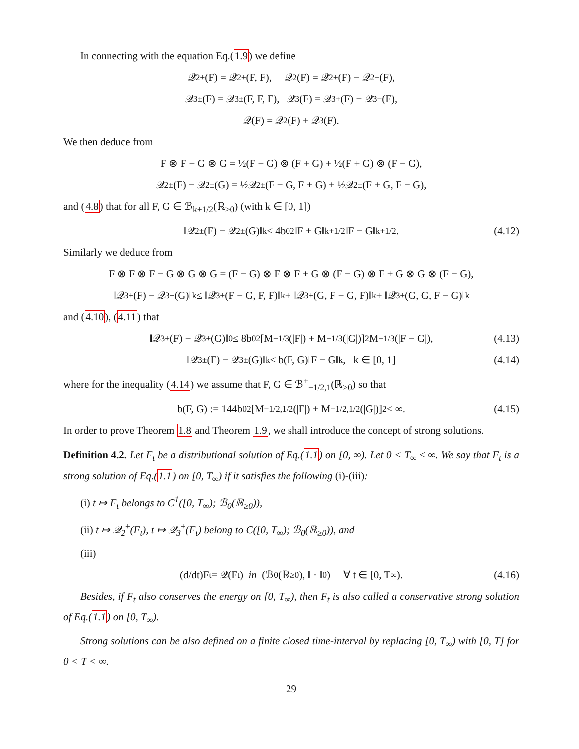In connecting with the equation Eq.(1.9) we define
𝒬<sub>2</sub><sup>±</sup>(F) = 𝒬<sub>2</sub><sup>±</sup>(F, F), 𝒬<sub>2</sub>(F) = 𝒬<sub>2</sub><sup>+</sup>(F) − 𝒬<sub>2</sub><sup>−</sup>(F),
𝒬<sub>3</sub><sup>±</sup>(F) = 𝒬<sub>3</sub><sup>±</sup>(F, F, F), 𝒬<sub>3</sub>(F) = 𝒬<sub>3</sub><sup>+</sup>(F) − 𝒬<sub>3</sub><sup>−</sup>(F),
𝒬(F) = 𝒬<sub>2</sub>(F) + 𝒬<sub>3</sub>(F).
We then deduce from
F ⊗ F − G ⊗ G = ½(F − G) ⊗ (F + G) + ½(F + G) ⊗ (F − G),
𝒬<sub>2</sub><sup>±</sup>(F) − 𝒬<sub>2</sub><sup>±</sup>(G) = ½𝒬<sub>2</sub><sup>±</sup>(F − G, F + G) + ½𝒬<sub>2</sub><sup>±</sup>(F + G, F − G),
and (4.8) that for all F, G ∈ ℬ<sub>k+1/2</sub>(ℝ<sub>≥0</sub>) (with k ∈ [0, 1])
‖𝒬<sub>2</sub><sup>±</sup>(F) − 𝒬<sub>2</sub><sup>±</sup>(G)‖<sub>k</sub> ≤ 4b<sub>0</sub><sup>2</sup>‖F + G‖<sub>k+1/2</sub>‖F − G‖<sub>k+1/2</sub>. (4.12)
Similarly we deduce from
F ⊗ F ⊗ F − G ⊗ G ⊗ G = (F − G) ⊗ F ⊗ F + G ⊗ (F − G) ⊗ F + G ⊗ G ⊗ (F − G),
‖𝒬<sub>3</sub><sup>±</sup>(F) − 𝒬<sub>3</sub><sup>±</sup>(G)‖<sub>k</sub> ≤ ‖𝒬<sub>3</sub><sup>±</sup>(F − G, F, F)‖<sub>k</sub> + ‖𝒬<sub>3</sub><sup>±</sup>(G, F − G, F)‖<sub>k</sub> + ‖𝒬<sub>3</sub><sup>±</sup>(G, G, F − G)‖<sub>k</sub>
and (4.10), (4.11) that
‖𝒬<sub>3</sub><sup>±</sup>(F) − 𝒬<sub>3</sub><sup>±</sup>(G)‖<sub>0</sub> ≤ 8b<sub>0</sub><sup>2</sup>[M<sub>−1/3</sub>(|F|) + M<sub>−1/3</sub>(|G|)]<sup>2</sup>M<sub>−1/3</sub>(|F − G|), (4.13)
‖𝒬<sub>3</sub><sup>±</sup>(F) − 𝒬<sub>3</sub><sup>±</sup>(G)‖<sub>k</sub> ≤ b(F, G)‖F − G‖<sub>k</sub>, k ∈ [0, 1] (4.14)
where for the inequality (4.14) we assume that F, G ∈ ℬ<sup>+</sup><sub>−1/2,1</sub>(ℝ<sub>≥0</sub>) so that
b(F, G) := 144b<sub>0</sub><sup>2</sup>[M<sub>−1/2,1/2</sub>(|F|) + M<sub>−1/2,1/2</sub>(|G|)]<sup>2</sup> < ∞. (4.15)
In order to prove Theorem 1.8 and Theorem 1.9, we shall introduce the concept of strong solutions.
Definition 4.2. Let F<sub>t</sub> be a distributional solution of Eq.(1.1) on [0, ∞). Let 0 < T<sub>∞</sub> ≤ ∞. We say that F<sub>t</sub> is a strong solution of Eq.(1.1) on [0, T<sub>∞</sub>) if it satisfies the following (i)-(iii):
(i) t ↦ F<sub>t</sub> belongs to C<sup>1</sup>([0, T<sub>∞</sub>); ℬ<sub>0</sub>(ℝ<sub>≥0</sub>)),
(ii) t ↦ 𝒬<sub>2</sub><sup>±</sup>(F<sub>t</sub>), t ↦ 𝒬<sub>3</sub><sup>±</sup>(F<sub>t</sub>) belong to C([0, T<sub>∞</sub>); ℬ<sub>0</sub>(ℝ<sub>≥0</sub>)), and
(iii)
(d/dt)F<sub>t</sub> = 𝒬(F<sub>t</sub>) in (ℬ<sub>0</sub>(ℝ<sub>≥0</sub>), ‖ · ‖<sub>0</sub>) ∀ t ∈ [0, T<sub>∞</sub>). (4.16)
Besides, if F<sub>t</sub> also conserves the energy on [0, T<sub>∞</sub>), then F<sub>t</sub> is also called a conservative strong solution of Eq.(1.1) on [0, T<sub>∞</sub>).
Strong solutions can be also defined on a finite closed time-interval by replacing [0, T<sub>∞</sub>) with [0, T] for 0 < T < ∞.
29